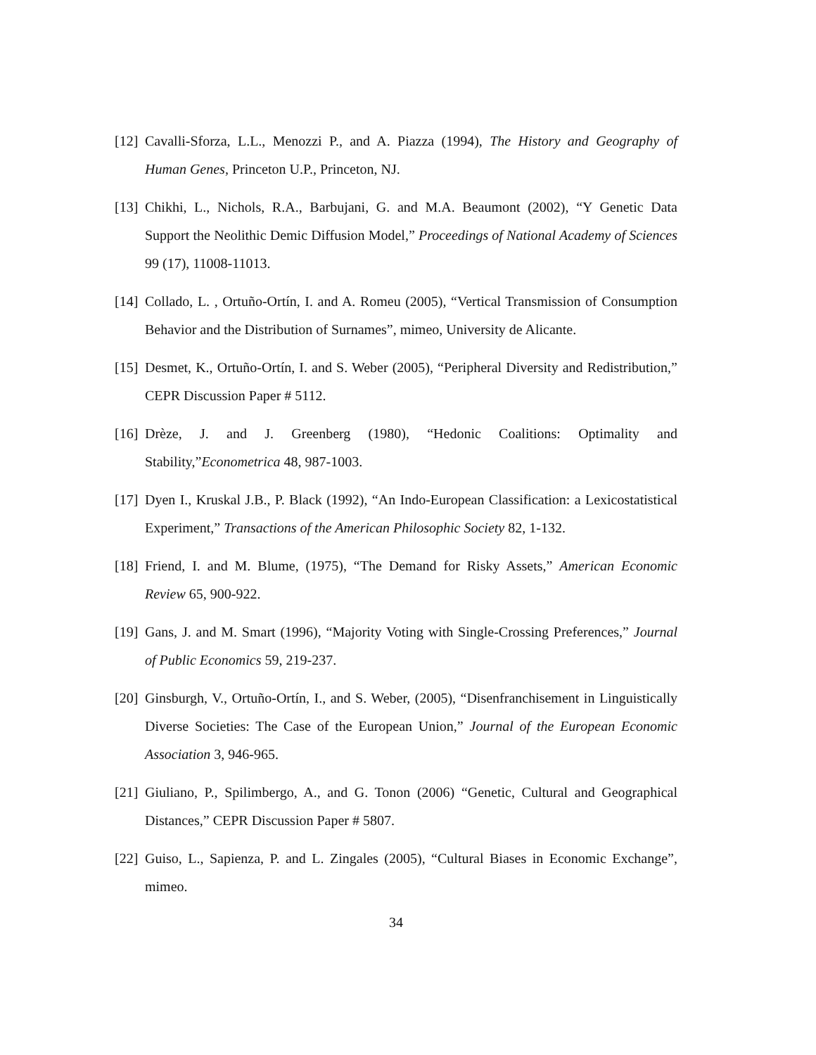[12] Cavalli-Sforza, L.L., Menozzi P., and A. Piazza (1994), The History and Geography of Human Genes, Princeton U.P., Princeton, NJ.
[13] Chikhi, L., Nichols, R.A., Barbujani, G. and M.A. Beaumont (2002), “Y Genetic Data Support the Neolithic Demic Diffusion Model,” Proceedings of National Academy of Sciences 99 (17), 11008-11013.
[14] Collado, L. , Ortuño-Ortín, I. and A. Romeu (2005), “Vertical Transmission of Consumption Behavior and the Distribution of Surnames”, mimeo, University de Alicante.
[15] Desmet, K., Ortuño-Ortín, I. and S. Weber (2005), “Peripheral Diversity and Redistribution,” CEPR Discussion Paper # 5112.
[16] Drèze, J. and J. Greenberg (1980), “Hedonic Coalitions: Optimality and Stability,”Econometrica 48, 987-1003.
[17] Dyen I., Kruskal J.B., P. Black (1992), “An Indo-European Classification: a Lexicostatistical Experiment,” Transactions of the American Philosophic Society 82, 1-132.
[18] Friend, I. and M. Blume, (1975), “The Demand for Risky Assets,” American Economic Review 65, 900-922.
[19] Gans, J. and M. Smart (1996), “Majority Voting with Single-Crossing Preferences,” Journal of Public Economics 59, 219-237.
[20] Ginsburgh, V., Ortuño-Ortín, I., and S. Weber, (2005), “Disenfranchisement in Linguistically Diverse Societies: The Case of the European Union,” Journal of the European Economic Association 3, 946-965.
[21] Giuliano, P., Spilimbergo, A., and G. Tonon (2006) “Genetic, Cultural and Geographical Distances,” CEPR Discussion Paper # 5807.
[22] Guiso, L., Sapienza, P. and L. Zingales (2005), “Cultural Biases in Economic Exchange”, mimeo.
34